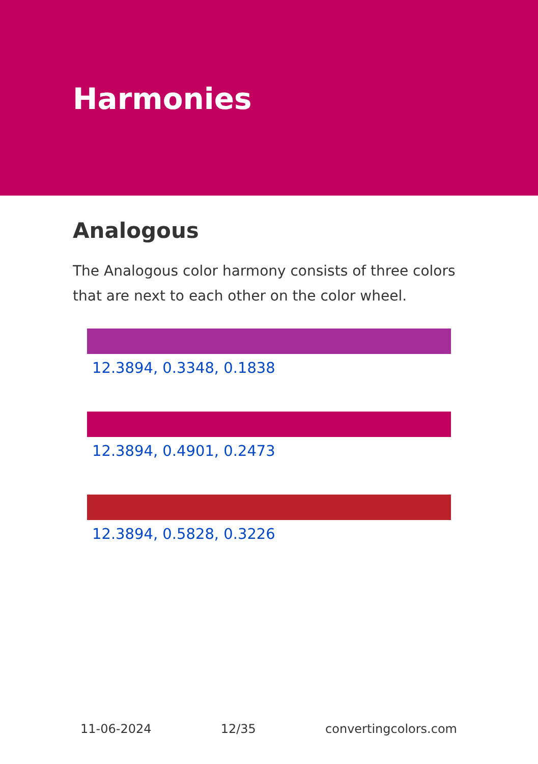Harmonies
Analogous
The Analogous color harmony consists of three colors that are next to each other on the color wheel.
12.3894, 0.3348, 0.1838
12.3894, 0.4901, 0.2473
12.3894, 0.5828, 0.3226
11-06-2024 12/35 convertingcolors.com